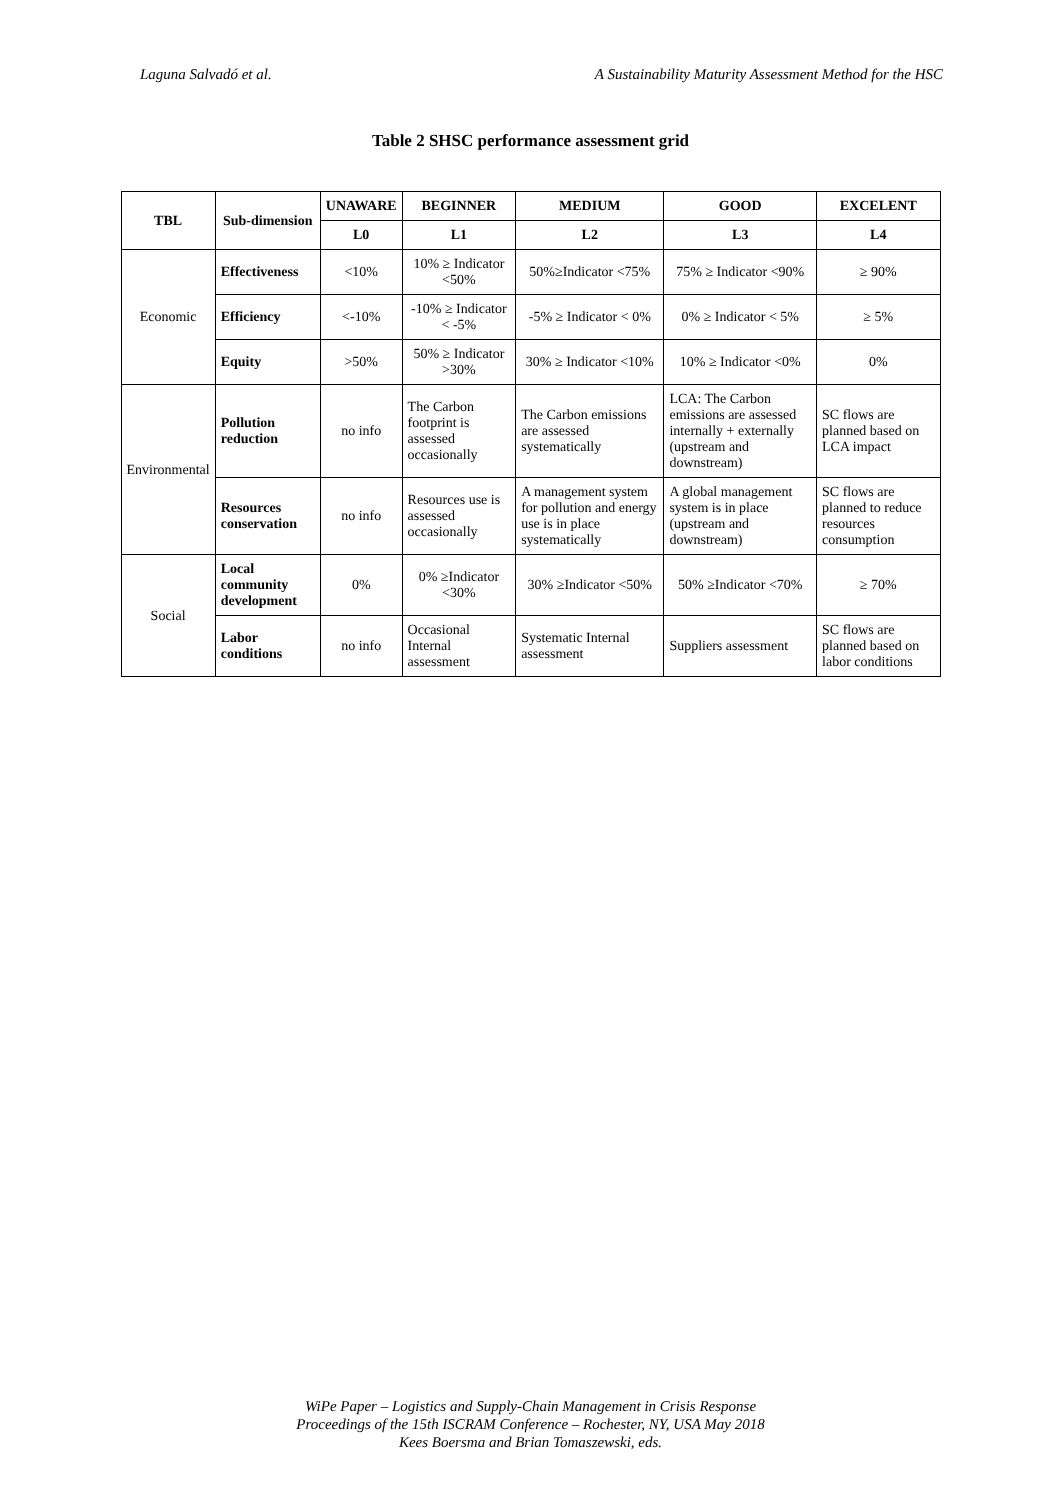Laguna Salvadó et al. A Sustainability Maturity Assessment Method for the HSC
Table 2 SHSC performance assessment grid
| TBL | Sub-dimension | UNAWARE | BEGINNER | MEDIUM | GOOD | EXCELENT |
| --- | --- | --- | --- | --- | --- | --- |
| | | L0 | L1 | L2 | L3 | L4 |
| Economic | Effectiveness | <10% | 10% ≥ Indicator <50% | 50%≥Indicator <75% | 75% ≥ Indicator <90% | ≥ 90% |
| | Efficiency | <-10% | -10% ≥ Indicator < -5% | -5% ≥ Indicator < 0% | 0% ≥ Indicator < 5% | ≥ 5% |
| | Equity | >50% | 50% ≥ Indicator >30% | 30% ≥ Indicator <10% | 10% ≥ Indicator <0% | 0% |
| Environmental | Pollution reduction | no info | The Carbon footprint is assessed occasionally | The Carbon emissions are assessed systematically | LCA: The Carbon emissions are assessed internally + externally (upstream and downstream) | SC flows are planned based on LCA impact |
| | Resources conservation | no info | Resources use is assessed occasionally | A management system for pollution and energy use is in place systematically | A global management system is in place (upstream and downstream) | SC flows are planned to reduce resources consumption |
| Social | Local community development | 0% | 0% ≥Indicator <30% | 30% ≥Indicator <50% | 50% ≥Indicator <70% | ≥ 70% |
| | Labor conditions | no info | Occasional Internal assessment | Systematic Internal assessment | Suppliers assessment | SC flows are planned based on labor conditions |
WiPe Paper – Logistics and Supply-Chain Management in Crisis Response
Proceedings of the 15th ISCRAM Conference – Rochester, NY, USA May 2018
Kees Boersma and Brian Tomaszewski, eds.